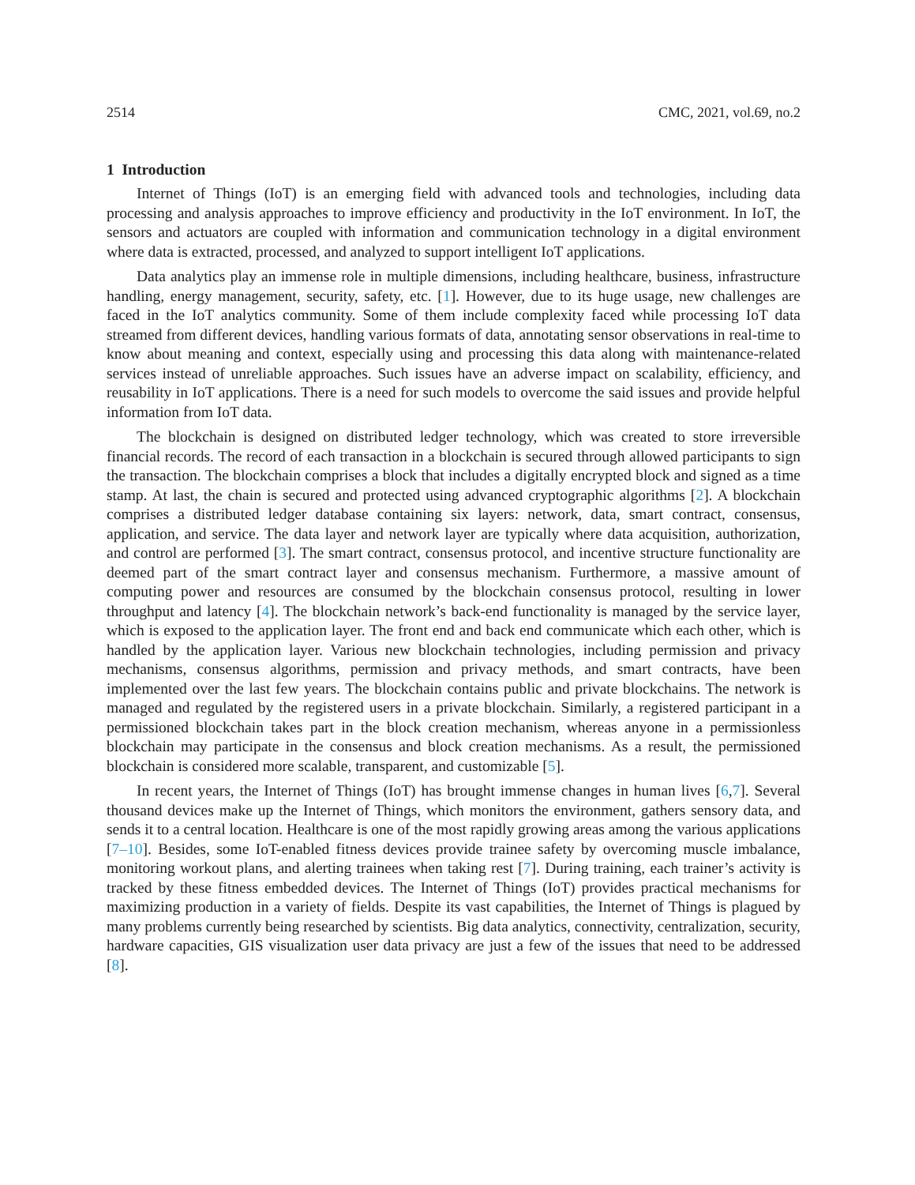2514 CMC, 2021, vol.69, no.2
1 Introduction
Internet of Things (IoT) is an emerging field with advanced tools and technologies, including data processing and analysis approaches to improve efficiency and productivity in the IoT environment. In IoT, the sensors and actuators are coupled with information and communication technology in a digital environment where data is extracted, processed, and analyzed to support intelligent IoT applications.
Data analytics play an immense role in multiple dimensions, including healthcare, business, infrastructure handling, energy management, security, safety, etc. [1]. However, due to its huge usage, new challenges are faced in the IoT analytics community. Some of them include complexity faced while processing IoT data streamed from different devices, handling various formats of data, annotating sensor observations in real-time to know about meaning and context, especially using and processing this data along with maintenance-related services instead of unreliable approaches. Such issues have an adverse impact on scalability, efficiency, and reusability in IoT applications. There is a need for such models to overcome the said issues and provide helpful information from IoT data.
The blockchain is designed on distributed ledger technology, which was created to store irreversible financial records. The record of each transaction in a blockchain is secured through allowed participants to sign the transaction. The blockchain comprises a block that includes a digitally encrypted block and signed as a time stamp. At last, the chain is secured and protected using advanced cryptographic algorithms [2]. A blockchain comprises a distributed ledger database containing six layers: network, data, smart contract, consensus, application, and service. The data layer and network layer are typically where data acquisition, authorization, and control are performed [3]. The smart contract, consensus protocol, and incentive structure functionality are deemed part of the smart contract layer and consensus mechanism. Furthermore, a massive amount of computing power and resources are consumed by the blockchain consensus protocol, resulting in lower throughput and latency [4]. The blockchain network’s back-end functionality is managed by the service layer, which is exposed to the application layer. The front end and back end communicate which each other, which is handled by the application layer. Various new blockchain technologies, including permission and privacy mechanisms, consensus algorithms, permission and privacy methods, and smart contracts, have been implemented over the last few years. The blockchain contains public and private blockchains. The network is managed and regulated by the registered users in a private blockchain. Similarly, a registered participant in a permissioned blockchain takes part in the block creation mechanism, whereas anyone in a permissionless blockchain may participate in the consensus and block creation mechanisms. As a result, the permissioned blockchain is considered more scalable, transparent, and customizable [5].
In recent years, the Internet of Things (IoT) has brought immense changes in human lives [6,7]. Several thousand devices make up the Internet of Things, which monitors the environment, gathers sensory data, and sends it to a central location. Healthcare is one of the most rapidly growing areas among the various applications [7–10]. Besides, some IoT-enabled fitness devices provide trainee safety by overcoming muscle imbalance, monitoring workout plans, and alerting trainees when taking rest [7]. During training, each trainer’s activity is tracked by these fitness embedded devices. The Internet of Things (IoT) provides practical mechanisms for maximizing production in a variety of fields. Despite its vast capabilities, the Internet of Things is plagued by many problems currently being researched by scientists. Big data analytics, connectivity, centralization, security, hardware capacities, GIS visualization user data privacy are just a few of the issues that need to be addressed [8].